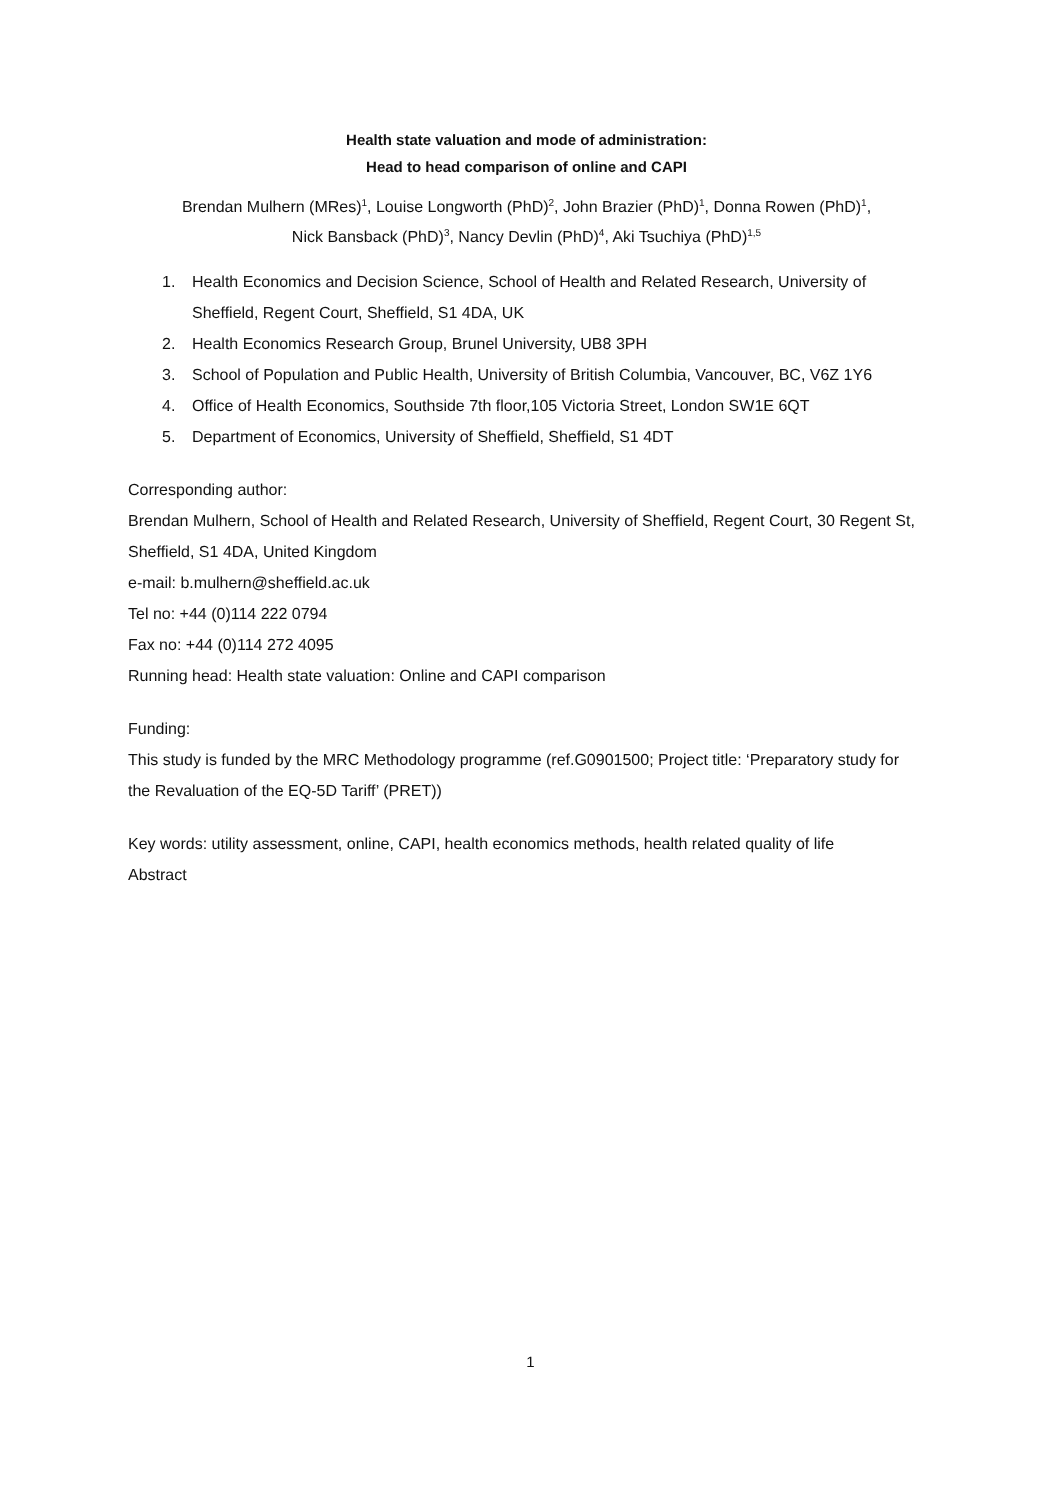Health state valuation and mode of administration:
Head to head comparison of online and CAPI
Brendan Mulhern (MRes)<sup>1</sup>, Louise Longworth (PhD)<sup>2</sup>, John Brazier (PhD)<sup>1</sup>, Donna Rowen (PhD)<sup>1</sup>,
Nick Bansback (PhD)<sup>3</sup>, Nancy Devlin (PhD)<sup>4</sup>, Aki Tsuchiya (PhD)<sup>1,5</sup>
1. Health Economics and Decision Science, School of Health and Related Research, University of Sheffield, Regent Court, Sheffield, S1 4DA, UK
2. Health Economics Research Group, Brunel University, UB8 3PH
3. School of Population and Public Health, University of British Columbia, Vancouver, BC, V6Z 1Y6
4. Office of Health Economics, Southside 7th floor,105 Victoria Street, London SW1E 6QT
5. Department of Economics, University of Sheffield, Sheffield, S1 4DT
Corresponding author:
Brendan Mulhern, School of Health and Related Research, University of Sheffield, Regent Court, 30 Regent St, Sheffield, S1 4DA, United Kingdom
e-mail: b.mulhern@sheffield.ac.uk
Tel no: +44 (0)114 222 0794
Fax no: +44 (0)114 272 4095
Running head: Health state valuation: Online and CAPI comparison
Funding:
This study is funded by the MRC Methodology programme (ref.G0901500; Project title: ‘Preparatory study for the Revaluation of the EQ-5D Tariff’ (PRET))
Key words: utility assessment, online, CAPI, health economics methods, health related quality of life
Abstract
1